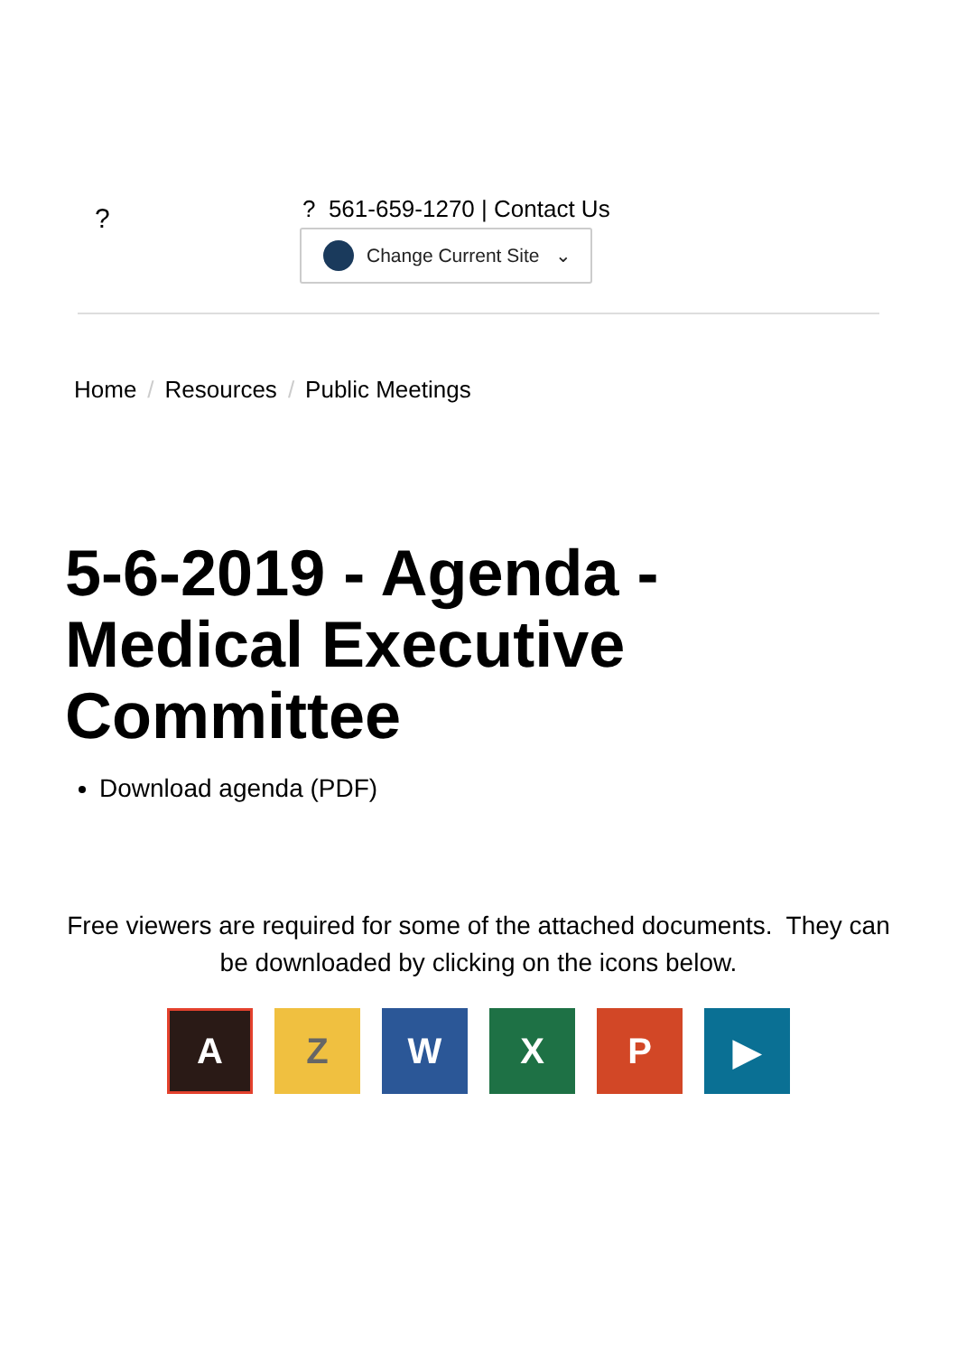? ? 561-659-1270 | Contact Us
Change Current Site ⌄
Home / Resources / Public Meetings
5-6-2019 - Agenda - Medical Executive Committee
Download agenda (PDF)
Free viewers are required for some of the attached documents. They can be downloaded by clicking on the icons below.
A Z W X P ▶